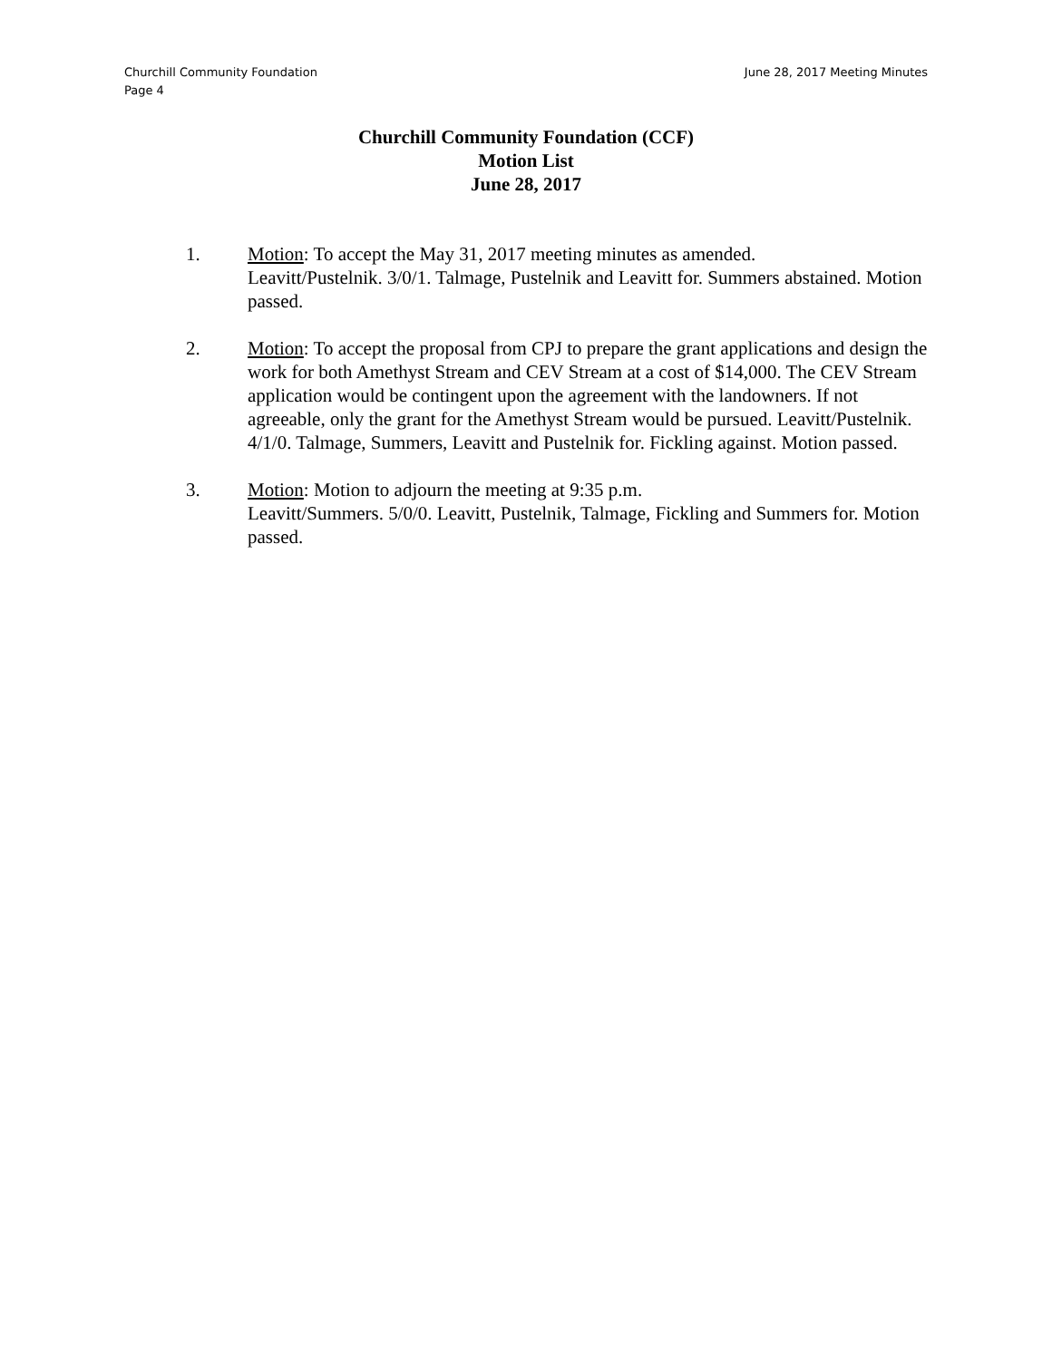June 28, 2017 Meeting Minutes Churchill Community Foundation
Page 4
Churchill Community Foundation (CCF)
Motion List
June 28, 2017
1. Motion: To accept the May 31, 2017 meeting minutes as amended.
Leavitt/Pustelnik. 3/0/1. Talmage, Pustelnik and Leavitt for. Summers abstained. Motion passed.
2. Motion: To accept the proposal from CPJ to prepare the grant applications and design the work for both Amethyst Stream and CEV Stream at a cost of $14,000. The CEV Stream application would be contingent upon the agreement with the landowners. If not agreeable, only the grant for the Amethyst Stream would be pursued. Leavitt/Pustelnik. 4/1/0. Talmage, Summers, Leavitt and Pustelnik for. Fickling against. Motion passed.
3. Motion: Motion to adjourn the meeting at 9:35 p.m.
Leavitt/Summers. 5/0/0. Leavitt, Pustelnik, Talmage, Fickling and Summers for. Motion passed.